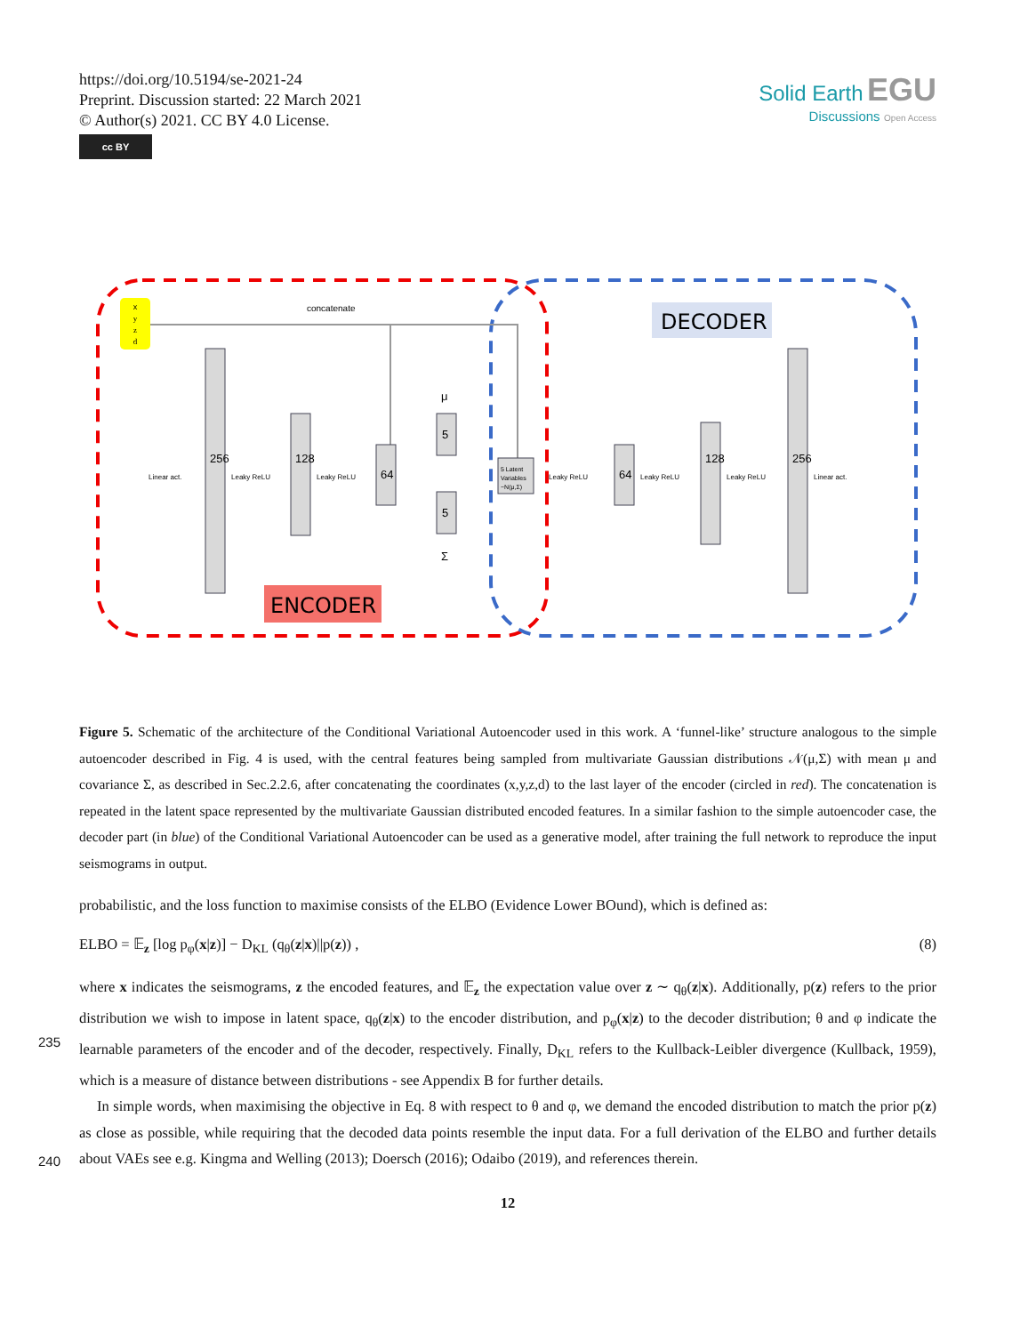https://doi.org/10.5194/se-2021-24
Preprint. Discussion started: 22 March 2021
© Author(s) 2021. CC BY 4.0 License.
cc BY
Solid Earth EGU
Discussions Open Access
x
y
z
d
concatenate
Linear act.
Leaky ReLU
Leaky ReLU
5 Latent
Variables
~N(μ,Σ)
Leaky ReLU
Leaky ReLU
Leaky ReLU
Linear act.
256
128
64
5
5
μ
Σ
64
128
256
DECODER
ENCODER
Figure 5. Schematic of the architecture of the Conditional Variational Autoencoder used in this work. A ‘funnel-like’ structure analogous to the simple autoencoder described in Fig. 4 is used, with the central features being sampled from multivariate Gaussian distributions 𝒩(μ,Σ) with mean μ and covariance Σ, as described in Sec.2.2.6, after concatenating the coordinates (x,y,z,d) to the last layer of the encoder (circled in red). The concatenation is repeated in the latent space represented by the multivariate Gaussian distributed encoded features. In a similar fashion to the simple autoencoder case, the decoder part (in blue) of the Conditional Variational Autoencoder can be used as a generative model, after training the full network to reproduce the input seismograms in output.
probabilistic, and the loss function to maximise consists of the ELBO (Evidence Lower BOund), which is defined as:
ELBO = 𝔼<sub>z</sub> [log p<sub>φ</sub>(x|z)] − D<sub>KL</sub> (q<sub>θ</sub>(z|x)||p(z)) , (8)
where x indicates the seismograms, z the encoded features, and 𝔼<sub>z</sub> the expectation value over z ∼ q<sub>θ</sub>(z|x). Additionally, p(z) refers to the prior distribution we wish to impose in latent space, q<sub>θ</sub>(z|x) to the encoder distribution, and p<sub>φ</sub>(x|z) to
235
the decoder distribution; θ and φ indicate the learnable parameters of the encoder and of the decoder, respectively. Finally, D<sub>KL</sub> refers to the Kullback-Leibler divergence (Kullback, 1959), which is a measure of distance between distributions - see Appendix B for further details.
In simple words, when maximising the objective in Eq. 8 with respect to θ and φ, we demand the encoded distribution to match the prior p(z) as close as possible, while requiring that the decoded data points resemble the input data. For a full
240
derivation of the ELBO and further details about VAEs see e.g. Kingma and Welling (2013); Doersch (2016); Odaibo (2019), and references therein.
12